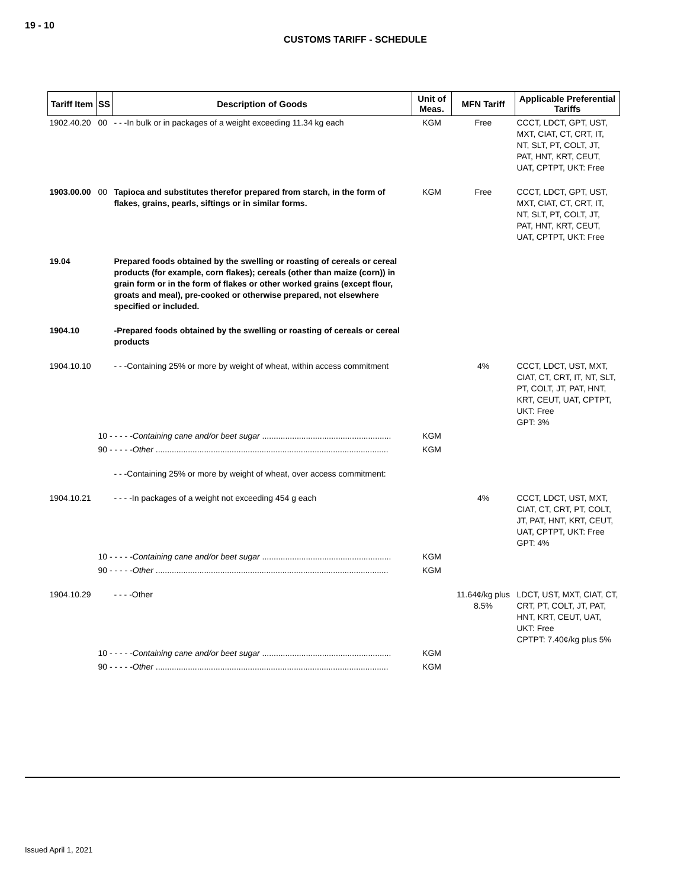19 - 10
CUSTOMS TARIFF - SCHEDULE
| Tariff Item | SS | Description of Goods | Unit of Meas. | MFN Tariff | Applicable Preferential Tariffs |
| --- | --- | --- | --- | --- | --- |
| 1902.40.20 | 00 | - - -In bulk or in packages of a weight exceeding 11.34 kg each | KGM | Free | CCCT, LDCT, GPT, UST, MXT, CIAT, CT, CRT, IT, NT, SLT, PT, COLT, JT, PAT, HNT, KRT, CEUT, UAT, CPTPT, UKT: Free |
| 1903.00.00 | 00 | Tapioca and substitutes therefor prepared from starch, in the form of flakes, grains, pearls, siftings or in similar forms. | KGM | Free | CCCT, LDCT, GPT, UST, MXT, CIAT, CT, CRT, IT, NT, SLT, PT, COLT, JT, PAT, HNT, KRT, CEUT, UAT, CPTPT, UKT: Free |
| 19.04 | | Prepared foods obtained by the swelling or roasting of cereals or cereal products (for example, corn flakes); cereals (other than maize (corn)) in grain form or in the form of flakes or other worked grains (except flour, groats and meal), pre-cooked or otherwise prepared, not elsewhere specified or included. | | | |
| 1904.10 | | -Prepared foods obtained by the swelling or roasting of cereals or cereal products | | | |
| 1904.10.10 | | - - -Containing 25% or more by weight of wheat, within access commitment | | 4% | CCCT, LDCT, UST, MXT, CIAT, CT, CRT, IT, NT, SLT, PT, COLT, JT, PAT, HNT, KRT, CEUT, UAT, CPTPT, UKT: Free GPT: 3% |
| | 10 - - - - - Containing cane and/or beet sugar ........................................................ | | KGM | | |
| | 90 - - - - - Other ..................................................................................................... | | KGM | | |
| | | - - -Containing 25% or more by weight of wheat, over access commitment: | | | |
| 1904.10.21 | | - - - -In packages of a weight not exceeding 454 g each | | 4% | CCCT, LDCT, UST, MXT, CIAT, CT, CRT, PT, COLT, JT, PAT, HNT, KRT, CEUT, UAT, CPTPT, UKT: Free GPT: 4% |
| | 10 - - - - - Containing cane and/or beet sugar ........................................................ | | KGM | | |
| | 90 - - - - - Other ..................................................................................................... | | KGM | | |
| 1904.10.29 | | - - - -Other | | 11.64¢/kg plus 8.5% | LDCT, UST, MXT, CIAT, CT, CRT, PT, COLT, JT, PAT, HNT, KRT, CEUT, UAT, UKT: Free CPTPT: 7.40¢/kg plus 5% |
| | 10 - - - - - Containing cane and/or beet sugar ........................................................ | | KGM | | |
| | 90 - - - - - Other ..................................................................................................... | | KGM | | |
Issued April 1, 2021